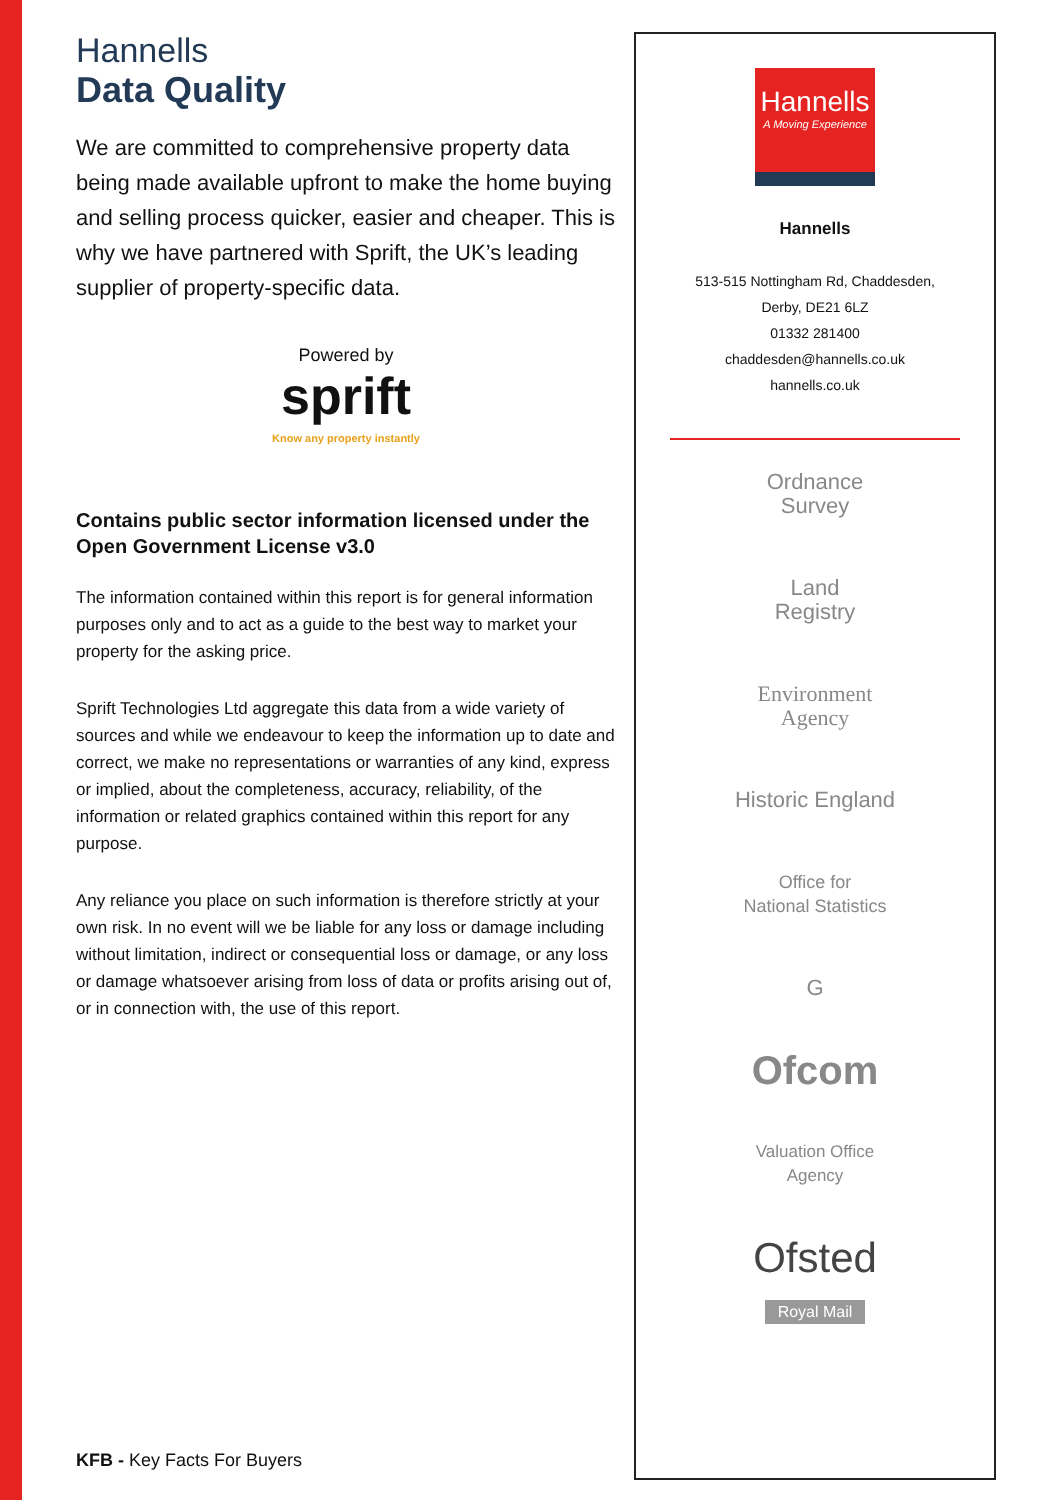Hannells
Data Quality
We are committed to comprehensive property data being made available upfront to make the home buying and selling process quicker, easier and cheaper. This is why we have partnered with Sprift, the UK’s leading supplier of property-specific data.
Powered by
sprift
Know any property instantly
Contains public sector information licensed under the Open Government License v3.0
The information contained within this report is for general information purposes only and to act as a guide to the best way to market your property for the asking price.
Sprift Technologies Ltd aggregate this data from a wide variety of sources and while we endeavour to keep the information up to date and correct, we make no representations or warranties of any kind, express or implied, about the completeness, accuracy, reliability, of the information or related graphics contained within this report for any purpose.
Any reliance you place on such information is therefore strictly at your own risk. In no event will we be liable for any loss or damage including without limitation, indirect or consequential loss or damage, or any loss or damage whatsoever arising from loss of data or profits arising out of, or in connection with, the use of this report.
KFB - Key Facts For Buyers
Hannells
A Moving Experience
Hannells
513-515 Nottingham Rd, Chaddesden,
Derby, DE21 6LZ
01332 281400
chaddesden@hannells.co.uk
hannells.co.uk
Ordnance
Survey
Land
Registry
Environment
Agency
Historic England
Office for
National Statistics
G
Ofcom
Valuation Office
Agency
Ofsted
Royal Mail